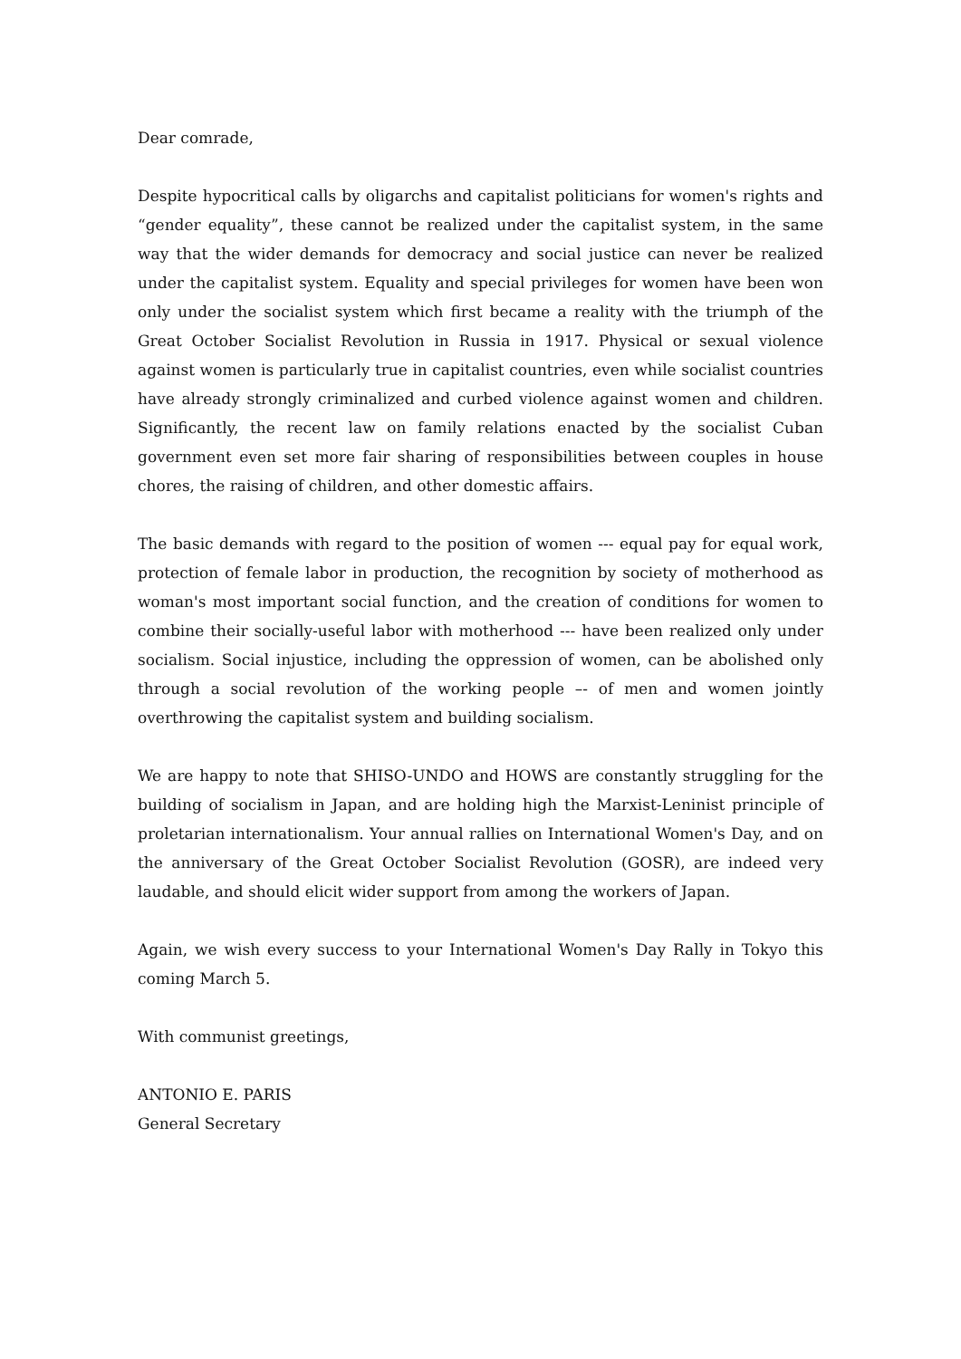Dear comrade,
Despite hypocritical calls by oligarchs and capitalist politicians for women's rights and “gender equality”, these cannot be realized under the capitalist system, in the same way that the wider demands for democracy and social justice can never be realized under the capitalist system. Equality and special privileges for women have been won only under the socialist system which first became a reality with the triumph of the Great October Socialist Revolution in Russia in 1917. Physical or sexual violence against women is particularly true in capitalist countries, even while socialist countries have already strongly criminalized and curbed violence against women and children. Significantly, the recent law on family relations enacted by the socialist Cuban government even set more fair sharing of responsibilities between couples in house chores, the raising of children, and other domestic affairs.
The basic demands with regard to the position of women --- equal pay for equal work, protection of female labor in production, the recognition by society of motherhood as woman's most important social function, and the creation of conditions for women to combine their socially-useful labor with motherhood --- have been realized only under socialism. Social injustice, including the oppression of women, can be abolished only through a social revolution of the working people –- of men and women jointly overthrowing the capitalist system and building socialism.
We are happy to note that SHISO-UNDO and HOWS are constantly struggling for the building of socialism in Japan, and are holding high the Marxist-Leninist principle of proletarian internationalism. Your annual rallies on International Women's Day, and on the anniversary of the Great October Socialist Revolution (GOSR), are indeed very laudable, and should elicit wider support from among the workers of Japan.
Again, we wish every success to your International Women's Day Rally in Tokyo this coming March 5.
With communist greetings,
ANTONIO E. PARIS
General Secretary